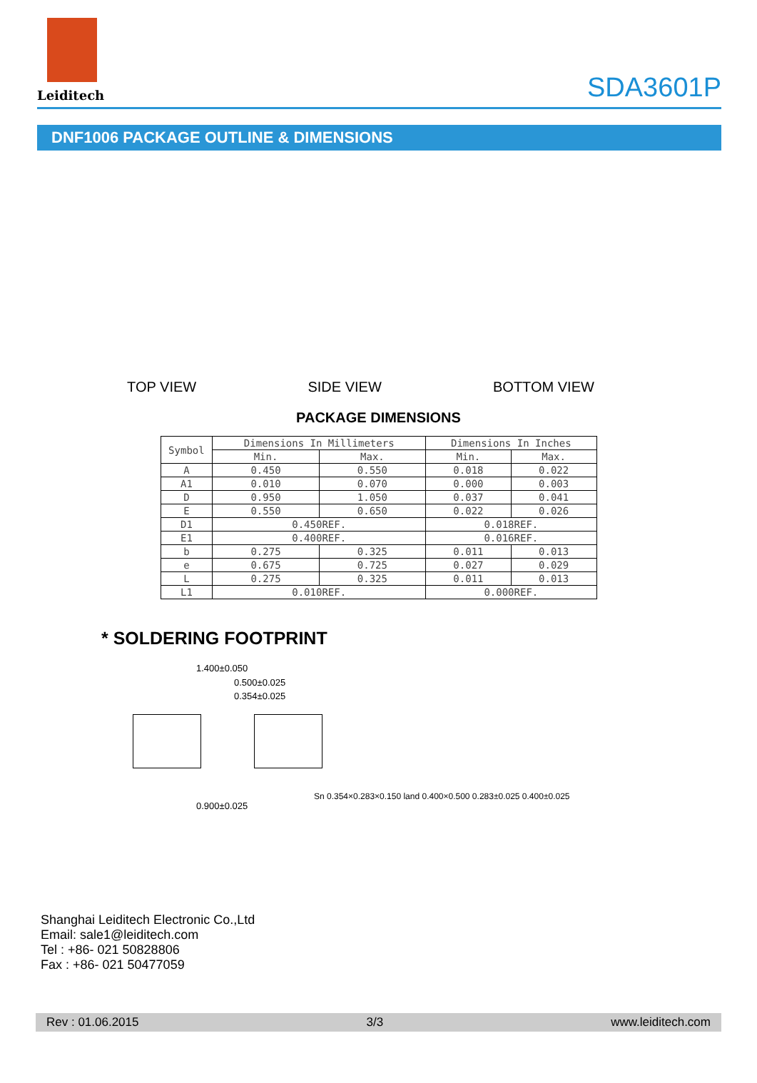Leiditech
SDA3601P
DNF1006 PACKAGE OUTLINE & DIMENSIONS
TOP VIEW SIDE VIEW BOTTOM VIEW
PACKAGE DIMENSIONS
| Symbol | Dimensions In Millimeters | | Dimensions In Inches | |
| --- | --- | --- | --- | --- |
| | Min. | Max. | Min. | Max. |
| A | 0.450 | 0.550 | 0.018 | 0.022 |
| A1 | 0.010 | 0.070 | 0.000 | 0.003 |
| D | 0.950 | 1.050 | 0.037 | 0.041 |
| E | 0.550 | 0.650 | 0.022 | 0.026 |
| D1 | 0.450REF. | | 0.018REF. | |
| E1 | 0.400REF. | | 0.016REF. | |
| b | 0.275 | 0.325 | 0.011 | 0.013 |
| e | 0.675 | 0.725 | 0.027 | 0.029 |
| L | 0.275 | 0.325 | 0.011 | 0.013 |
| L1 | 0.010REF. | | 0.000REF. | |
* SOLDERING FOOTPRINT
1.400±0.050
0.500±0.025
0.354±0.025
0.900±0.025
Sn 0.354×0.283×0.150 land 0.400×0.500 0.283±0.025 0.400±0.025
Shanghai Leiditech Electronic Co.,Ltd
Email: sale1@leiditech.com
Tel : +86- 021 50828806
Fax : +86- 021 50477059
Rev : 01.06.2015 3/3 www.leiditech.com